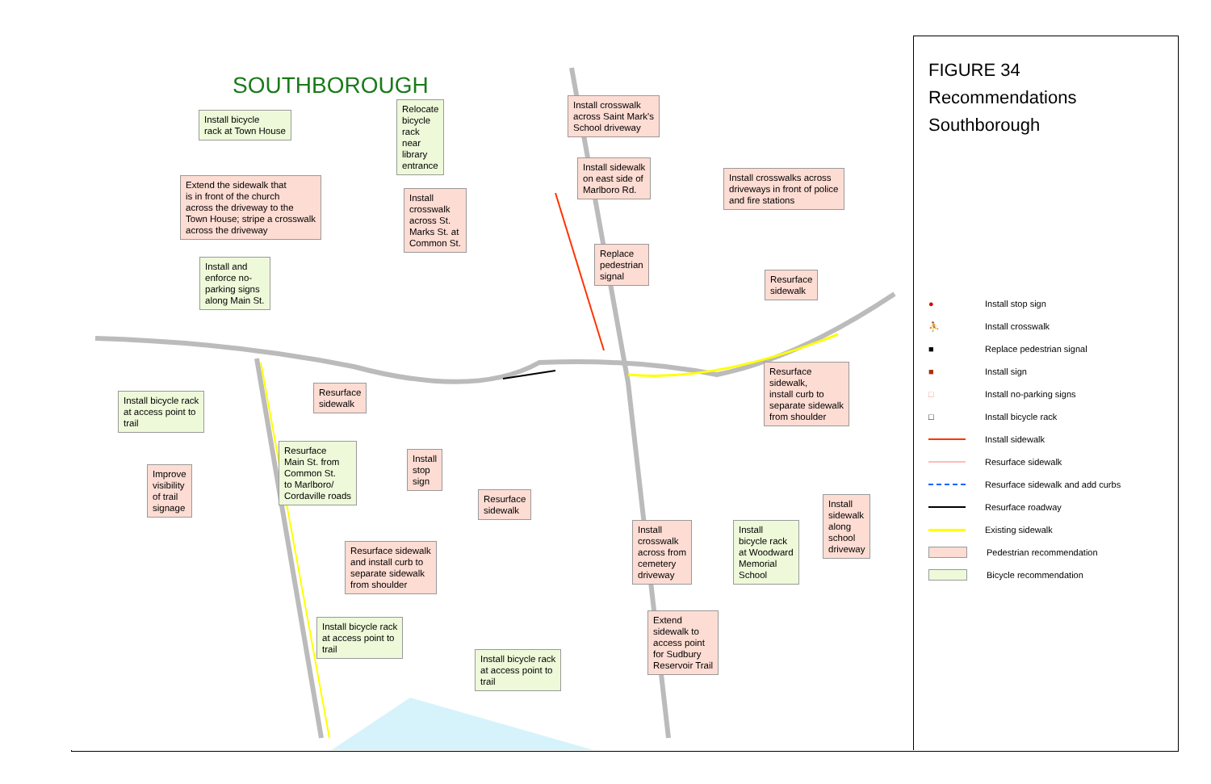SOUTHBOROUGH
Install bicycle
rack at Town House
Relocate
bicycle
rack
near
library
entrance
Install crosswalk
across Saint Mark's
School driveway
Extend the sidewalk that
is in front of the church
across the driveway to the
Town House; stripe a crosswalk
across the driveway
Install
crosswalk
across St.
Marks St. at
Common St.
Install sidewalk
on east side of
Marlboro Rd.
Install crosswalks across
driveways in front of police
and fire stations
Replace
pedestrian
signal
Resurface
sidewalk
Install and
enforce no-
parking signs
along Main St.
Resurface
sidewalk
Resurface
sidewalk,
install curb to
separate sidewalk
from shoulder
Install bicycle rack
at access point to
trail
Resurface
Main St. from
Common St.
to Marlboro/
Cordaville roads
Install
stop
sign
Improve
visibility
of trail
signage
Resurface
sidewalk
Install
sidewalk
along
school
driveway
Install
crosswalk
across from
cemetery
driveway
Install
bicycle rack
at Woodward
Memorial
School
Resurface sidewalk
and install curb to
separate sidewalk
from shoulder
Install bicycle rack
at access point to
trail
Extend
sidewalk to
access point
for Sudbury
Reservoir Trail
Install bicycle rack
at access point to
trail
FIGURE 34
Recommendations
Southborough
● Install stop sign
⛹ Install crosswalk
■ Replace pedestrian signal
■ Install sign
□ Install no-parking signs
□ Install bicycle rack
Install sidewalk
Resurface sidewalk
Resurface sidewalk and add curbs
Resurface roadway
Existing sidewalk
Pedestrian recommendation
Bicycle recommendation